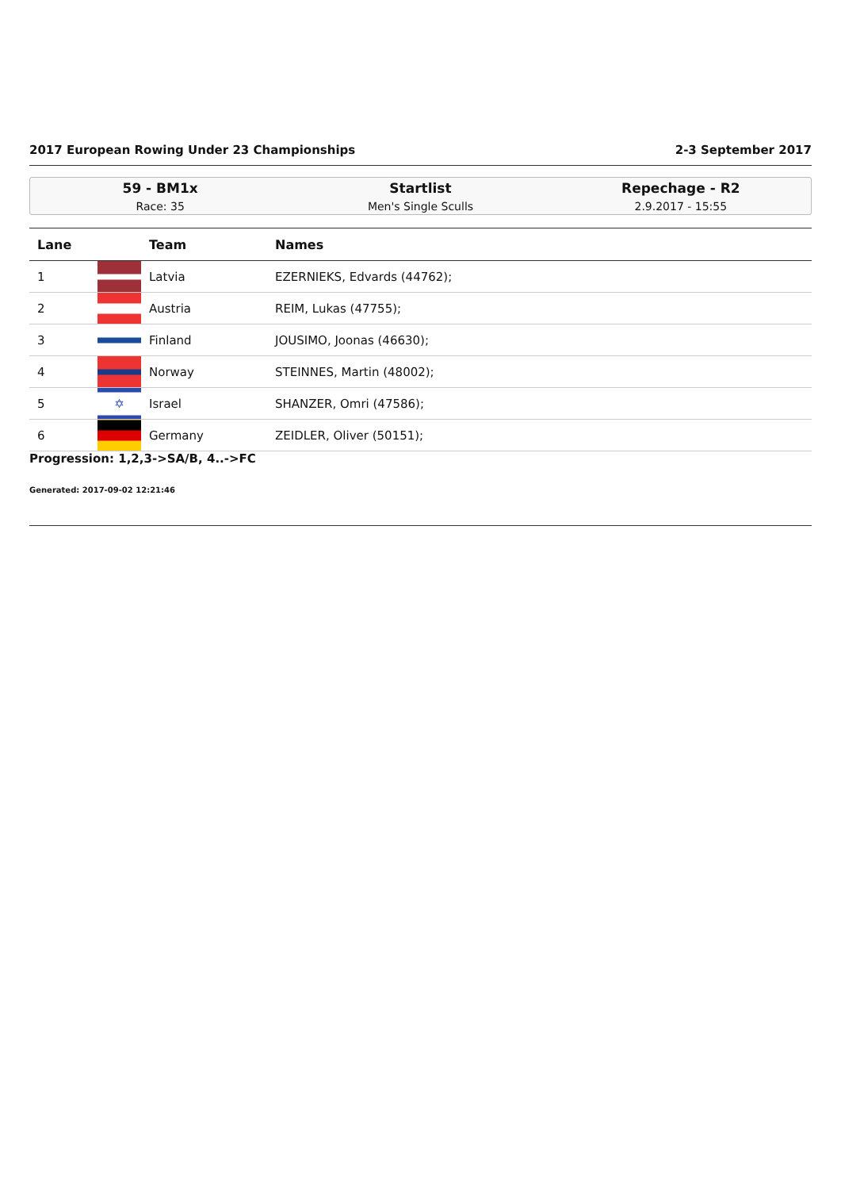2017 European Rowing Under 23 Championships 2-3 September 2017
59 - BM1x
Race: 35
Startlist
Men's Single Sculls
Repechage - R2
2.9.2017 - 15:55
| Lane | | Team | Names |
| --- | --- | --- | --- |
| 1 | | Latvia | EZERNIEKS, Edvards (44762); |
| 2 | | Austria | REIM, Lukas (47755); |
| 3 | | Finland | JOUSIMO, Joonas (46630); |
| 4 | | Norway | STEINNES, Martin (48002); |
| 5 | ✡ | Israel | SHANZER, Omri (47586); |
| 6 | | Germany | ZEIDLER, Oliver (50151); |
Progression: 1,2,3->SA/B, 4..->FC
Generated: 2017-09-02 12:21:46